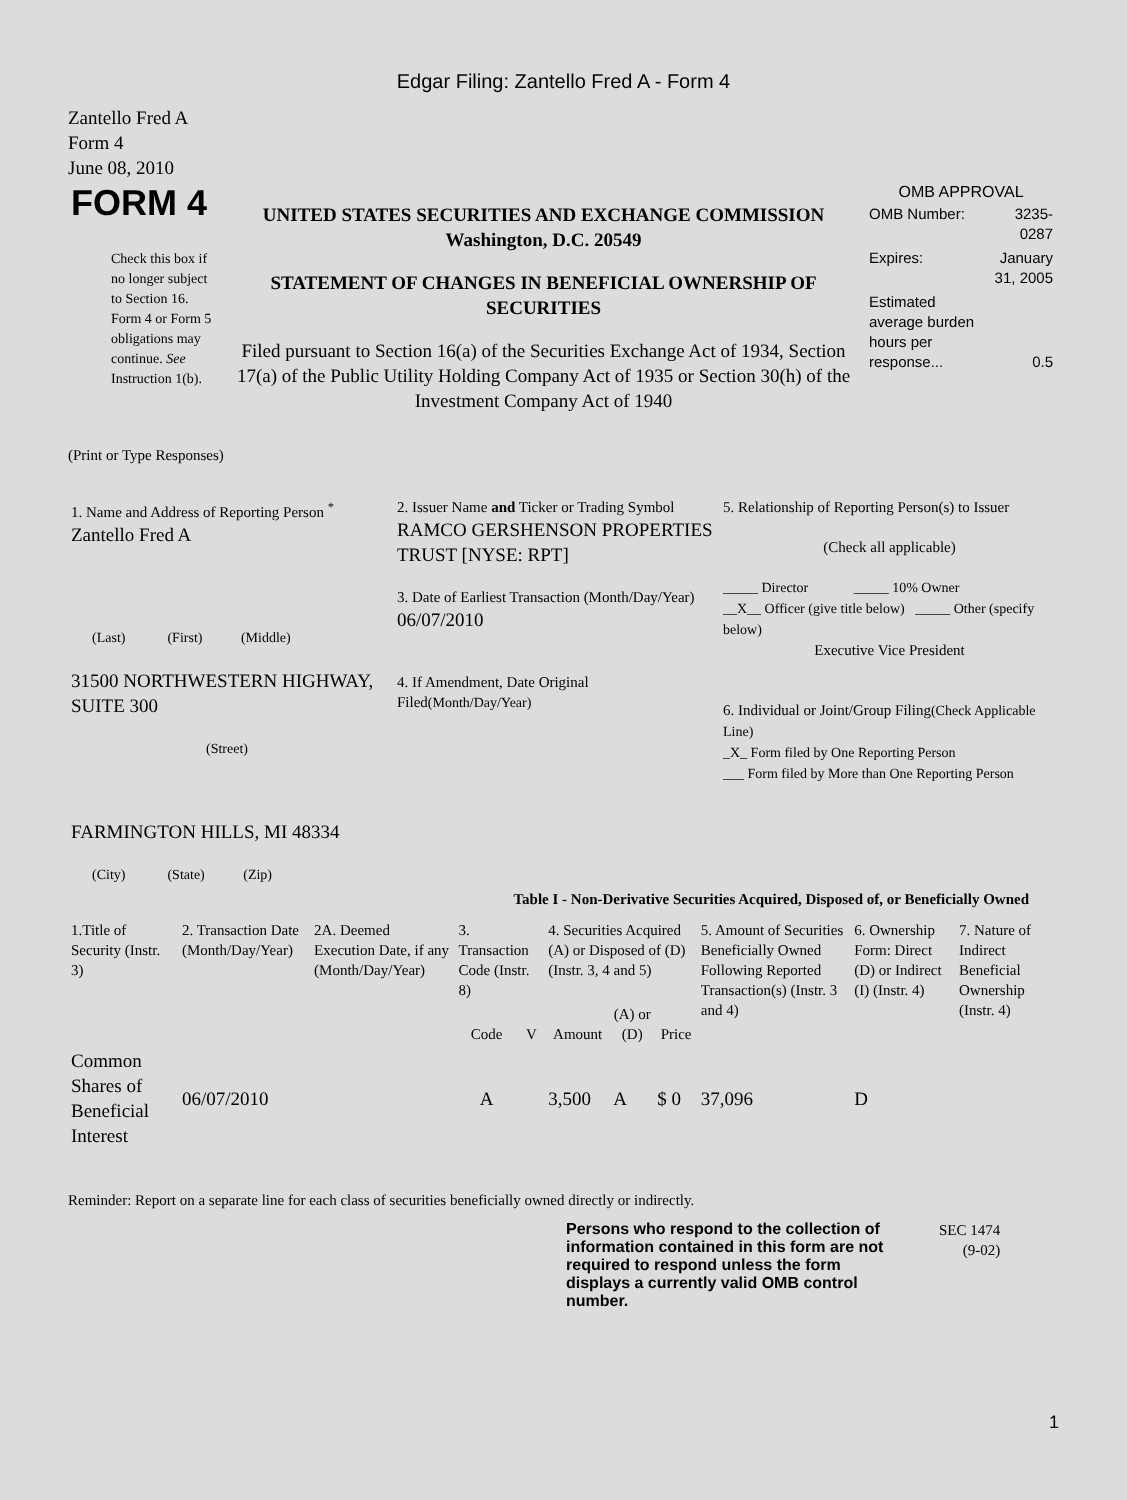Edgar Filing: Zantello Fred A - Form 4
Zantello Fred A
Form 4
June 08, 2010
| FORM 4 Check this box if no longer subject to Section 16. Form 4 or Form 5 obligations may continue. See Instruction 1(b). | UNITED STATES SECURITIES AND EXCHANGE COMMISSION Washington, D.C. 20549 STATEMENT OF CHANGES IN BENEFICIAL OWNERSHIP OF SECURITIES Filed pursuant to Section 16(a) of the Securities Exchange Act of 1934, Section 17(a) of the Public Utility Holding Company Act of 1935 or Section 30(h) of the Investment Company Act of 1940 | OMB APPROVAL / OMB Number: / 3235-0287 / / Expires: / January 31, 2005 / / Estimated average burden hours per response... / 0.5 / |
(Print or Type Responses)
| 1. Name and Address of Reporting Person <sup>*</sup> Zantello Fred A (Last) (First) (Middle) 31500 NORTHWESTERN HIGHWAY, SUITE 300 (Street) FARMINGTON HILLS, MI 48334 (City) (State) (Zip) | 2. Issuer Name and Ticker or Trading Symbol RAMCO GERSHENSON PROPERTIES TRUST [NYSE: RPT] 3. Date of Earliest Transaction (Month/Day/Year) 06/07/2010 4. If Amendment, Date Original Filed (Month/Day/Year) | 5. Relationship of Reporting Person(s) to Issuer (Check all applicable) _____ Director _____ 10% Owner __X__ Officer (give title below) _____ Other (specify below) Executive Vice President 6. Individual or Joint/Group Filing (Check Applicable Line) _X_ Form filed by One Reporting Person ___ Form filed by More than One Reporting Person |
Table I - Non-Derivative Securities Acquired, Disposed of, or Beneficially Owned
| 1.Title of Security (Instr. 3) | 2. Transaction Date (Month/Day/Year) | 2A. Deemed Execution Date, if any (Month/Day/Year) | 3. Transaction Code (Instr. 8) | | 4. Securities Acquired (A) or Disposed of (D) (Instr. 3, 4 and 5) | | | 5. Amount of Securities Beneficially Owned Following Reported Transaction(s) (Instr. 3 and 4) | 6. Ownership Form: Direct (D) or Indirect (I) (Instr. 4) | 7. Nature of Indirect Beneficial Ownership (Instr. 4) |
| --- | --- | --- | --- | --- | --- | --- | --- | --- | --- | --- |
| | | | Code | V | Amount | (A) or (D) | Price | | | |
| Common Shares of Beneficial Interest | 06/07/2010 | | A | | 3,500 | A | $ 0 | 37,096 | D | |
Reminder: Report on a separate line for each class of securities beneficially owned directly or indirectly.
| Persons who respond to the collection of information contained in this form are not required to respond unless the form displays a currently valid OMB control number. | SEC 1474 (9-02) |
1